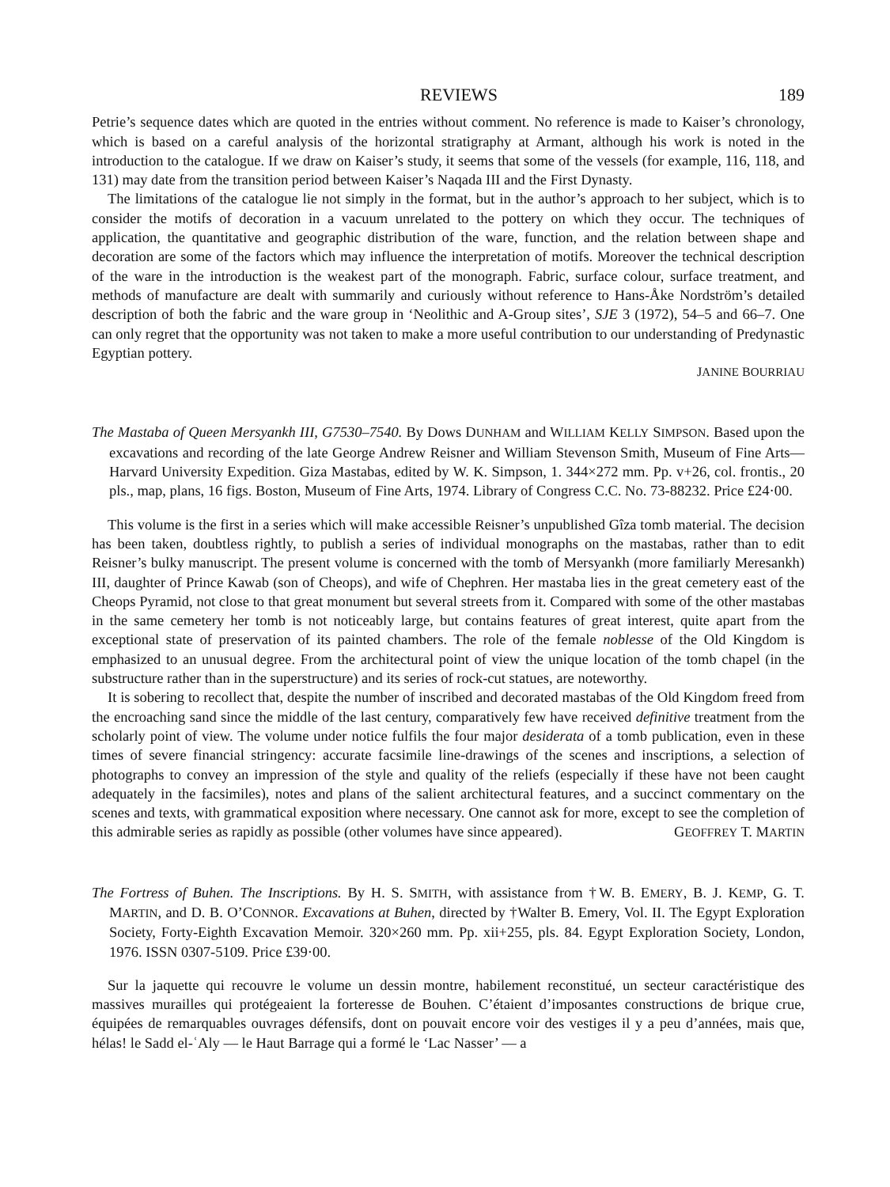REVIEWS 189
Petrie’s sequence dates which are quoted in the entries without comment. No reference is made to Kaiser’s chronology, which is based on a careful analysis of the horizontal stratigraphy at Armant, although his work is noted in the introduction to the catalogue. If we draw on Kaiser’s study, it seems that some of the vessels (for example, 116, 118, and 131) may date from the transition period between Kaiser’s Naqada III and the First Dynasty.
The limitations of the catalogue lie not simply in the format, but in the author’s approach to her subject, which is to consider the motifs of decoration in a vacuum unrelated to the pottery on which they occur. The techniques of application, the quantitative and geographic distribution of the ware, function, and the relation between shape and decoration are some of the factors which may influence the interpretation of motifs. Moreover the technical description of the ware in the introduction is the weakest part of the monograph. Fabric, surface colour, surface treatment, and methods of manufacture are dealt with summarily and curiously without reference to Hans-Åke Nordström’s detailed description of both the fabric and the ware group in ‘Neolithic and A-Group sites’, SJE 3 (1972), 54–5 and 66–7. One can only regret that the opportunity was not taken to make a more useful contribution to our understanding of Predynastic Egyptian pottery.
JANINE BOURRIAU
The Mastaba of Queen Mersyankh III, G7530–7540. By Dows DUNHAM and WILLIAM KELLY SIMPSON. Based upon the excavations and recording of the late George Andrew Reisner and William Stevenson Smith, Museum of Fine Arts—Harvard University Expedition. Giza Mastabas, edited by W. K. Simpson, 1. 344×272 mm. Pp. v+26, col. frontis., 20 pls., map, plans, 16 figs. Boston, Museum of Fine Arts, 1974. Library of Congress C.C. No. 73-88232. Price £24·00.
This volume is the first in a series which will make accessible Reisner’s unpublished Gîza tomb material. The decision has been taken, doubtless rightly, to publish a series of individual monographs on the mastabas, rather than to edit Reisner’s bulky manuscript. The present volume is concerned with the tomb of Mersyankh (more familiarly Meresankh) III, daughter of Prince Kawab (son of Cheops), and wife of Chephren. Her mastaba lies in the great cemetery east of the Cheops Pyramid, not close to that great monument but several streets from it. Compared with some of the other mastabas in the same cemetery her tomb is not noticeably large, but contains features of great interest, quite apart from the exceptional state of preservation of its painted chambers. The role of the female noblesse of the Old Kingdom is emphasized to an unusual degree. From the architectural point of view the unique location of the tomb chapel (in the substructure rather than in the superstructure) and its series of rock-cut statues, are noteworthy.
It is sobering to recollect that, despite the number of inscribed and decorated mastabas of the Old Kingdom freed from the encroaching sand since the middle of the last century, comparatively few have received definitive treatment from the scholarly point of view. The volume under notice fulfils the four major desiderata of a tomb publication, even in these times of severe financial stringency: accurate facsimile line-drawings of the scenes and inscriptions, a selection of photographs to convey an impression of the style and quality of the reliefs (especially if these have not been caught adequately in the facsimiles), notes and plans of the salient architectural features, and a succinct commentary on the scenes and texts, with grammatical exposition where necessary. One cannot ask for more, except to see the completion of this admirable series as rapidly as possible (other volumes have since appeared). GEOFFREY T. MARTIN
The Fortress of Buhen. The Inscriptions. By H. S. SMITH, with assistance from †W. B. EMERY, B. J. KEMP, G. T. MARTIN, and D. B. O’CONNOR. Excavations at Buhen, directed by †Walter B. Emery, Vol. II. The Egypt Exploration Society, Forty-Eighth Excavation Memoir. 320×260 mm. Pp. xii+255, pls. 84. Egypt Exploration Society, London, 1976. ISSN 0307-5109. Price £39·00.
Sur la jaquette qui recouvre le volume un dessin montre, habilement reconstitué, un secteur caractéristique des massives murailles qui protégeaient la forteresse de Bouhen. C’étaient d’imposantes constructions de brique crue, équipées de remarquables ouvrages défensifs, dont on pouvait encore voir des vestiges il y a peu d’années, mais que, hélas! le Sadd el-ʿAly — le Haut Barrage qui a formé le ‘Lac Nasser’ — a